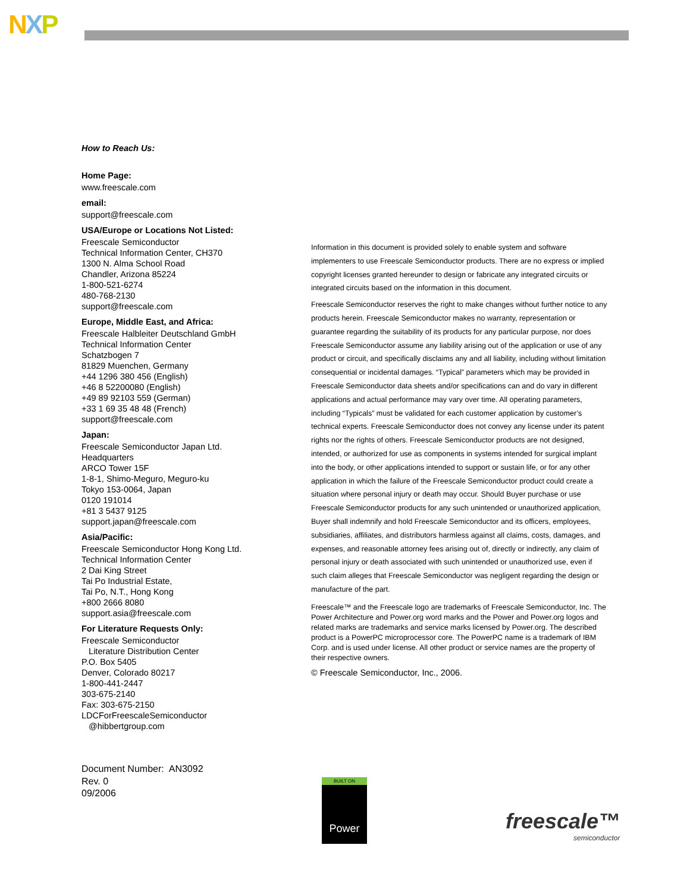NXP
How to Reach Us:
Home Page:
www.freescale.com
email:
support@freescale.com
USA/Europe or Locations Not Listed:
Freescale Semiconductor
Technical Information Center, CH370
1300 N. Alma School Road
Chandler, Arizona 85224
1-800-521-6274
480-768-2130
support@freescale.com
Europe, Middle East, and Africa:
Freescale Halbleiter Deutschland GmbH
Technical Information Center
Schatzbogen 7
81829 Muenchen, Germany
+44 1296 380 456 (English)
+46 8 52200080 (English)
+49 89 92103 559 (German)
+33 1 69 35 48 48 (French)
support@freescale.com
Japan:
Freescale Semiconductor Japan Ltd.
Headquarters
ARCO Tower 15F
1-8-1, Shimo-Meguro, Meguro-ku
Tokyo 153-0064, Japan
0120 191014
+81 3 5437 9125
support.japan@freescale.com
Asia/Pacific:
Freescale Semiconductor Hong Kong Ltd.
Technical Information Center
2 Dai King Street
Tai Po Industrial Estate,
Tai Po, N.T., Hong Kong
+800 2666 8080
support.asia@freescale.com
For Literature Requests Only:
Freescale Semiconductor
Literature Distribution Center
P.O. Box 5405
Denver, Colorado 80217
1-800-441-2447
303-675-2140
Fax: 303-675-2150
LDCForFreescaleSemiconductor
@hibbertgroup.com
Information in this document is provided solely to enable system and software implementers to use Freescale Semiconductor products. There are no express or implied copyright licenses granted hereunder to design or fabricate any integrated circuits or integrated circuits based on the information in this document.
Freescale Semiconductor reserves the right to make changes without further notice to any products herein. Freescale Semiconductor makes no warranty, representation or guarantee regarding the suitability of its products for any particular purpose, nor does Freescale Semiconductor assume any liability arising out of the application or use of any product or circuit, and specifically disclaims any and all liability, including without limitation consequential or incidental damages. “Typical” parameters which may be provided in Freescale Semiconductor data sheets and/or specifications can and do vary in different applications and actual performance may vary over time. All operating parameters, including “Typicals” must be validated for each customer application by customer’s technical experts. Freescale Semiconductor does not convey any license under its patent rights nor the rights of others. Freescale Semiconductor products are not designed, intended, or authorized for use as components in systems intended for surgical implant into the body, or other applications intended to support or sustain life, or for any other application in which the failure of the Freescale Semiconductor product could create a situation where personal injury or death may occur. Should Buyer purchase or use Freescale Semiconductor products for any such unintended or unauthorized application, Buyer shall indemnify and hold Freescale Semiconductor and its officers, employees, subsidiaries, affiliates, and distributors harmless against all claims, costs, damages, and expenses, and reasonable attorney fees arising out of, directly or indirectly, any claim of personal injury or death associated with such unintended or unauthorized use, even if such claim alleges that Freescale Semiconductor was negligent regarding the design or manufacture of the part.
Freescale™ and the Freescale logo are trademarks of Freescale Semiconductor, Inc. The Power Architecture and Power.org word marks and the Power and Power.org logos and related marks are trademarks and service marks licensed by Power.org. The described product is a PowerPC microprocessor core. The PowerPC name is a trademark of IBM Corp. and is used under license. All other product or service names are the property of their respective owners.
© Freescale Semiconductor, Inc., 2006.
Document Number: AN3092
Rev. 0
09/2006
BUILT ON
Power
freescale™
semiconductor